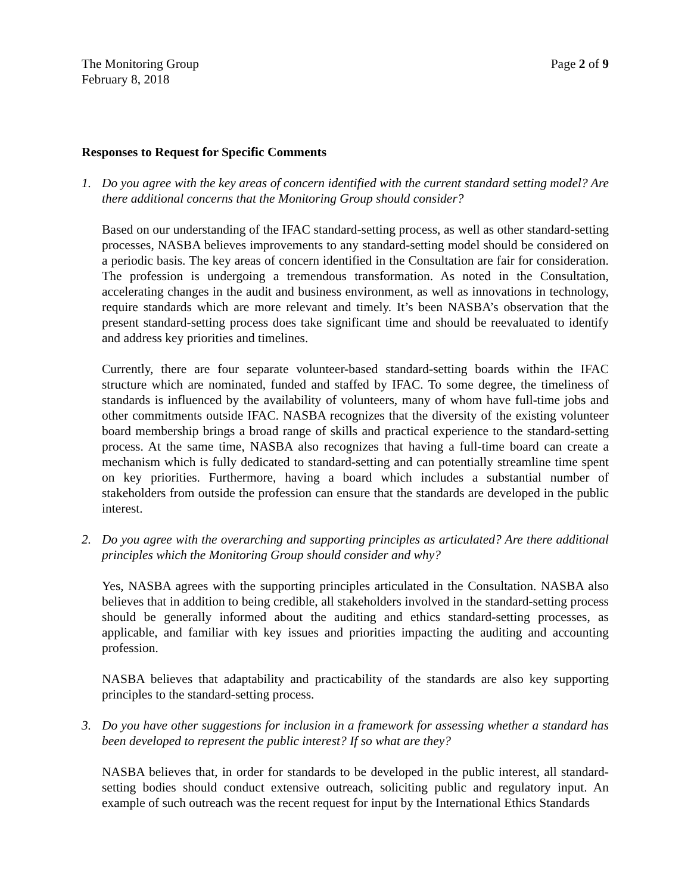The Monitoring Group
February 8, 2018
Page 2 of 9
Responses to Request for Specific Comments
1. Do you agree with the key areas of concern identified with the current standard setting model? Are there additional concerns that the Monitoring Group should consider?
Based on our understanding of the IFAC standard-setting process, as well as other standard-setting processes, NASBA believes improvements to any standard-setting model should be considered on a periodic basis. The key areas of concern identified in the Consultation are fair for consideration. The profession is undergoing a tremendous transformation. As noted in the Consultation, accelerating changes in the audit and business environment, as well as innovations in technology, require standards which are more relevant and timely. It’s been NASBA’s observation that the present standard-setting process does take significant time and should be reevaluated to identify and address key priorities and timelines.
Currently, there are four separate volunteer-based standard-setting boards within the IFAC structure which are nominated, funded and staffed by IFAC. To some degree, the timeliness of standards is influenced by the availability of volunteers, many of whom have full-time jobs and other commitments outside IFAC. NASBA recognizes that the diversity of the existing volunteer board membership brings a broad range of skills and practical experience to the standard-setting process. At the same time, NASBA also recognizes that having a full-time board can create a mechanism which is fully dedicated to standard-setting and can potentially streamline time spent on key priorities. Furthermore, having a board which includes a substantial number of stakeholders from outside the profession can ensure that the standards are developed in the public interest.
2. Do you agree with the overarching and supporting principles as articulated? Are there additional principles which the Monitoring Group should consider and why?
Yes, NASBA agrees with the supporting principles articulated in the Consultation. NASBA also believes that in addition to being credible, all stakeholders involved in the standard-setting process should be generally informed about the auditing and ethics standard-setting processes, as applicable, and familiar with key issues and priorities impacting the auditing and accounting profession.
NASBA believes that adaptability and practicability of the standards are also key supporting principles to the standard-setting process.
3. Do you have other suggestions for inclusion in a framework for assessing whether a standard has been developed to represent the public interest? If so what are they?
NASBA believes that, in order for standards to be developed in the public interest, all standard-setting bodies should conduct extensive outreach, soliciting public and regulatory input. An example of such outreach was the recent request for input by the International Ethics Standards